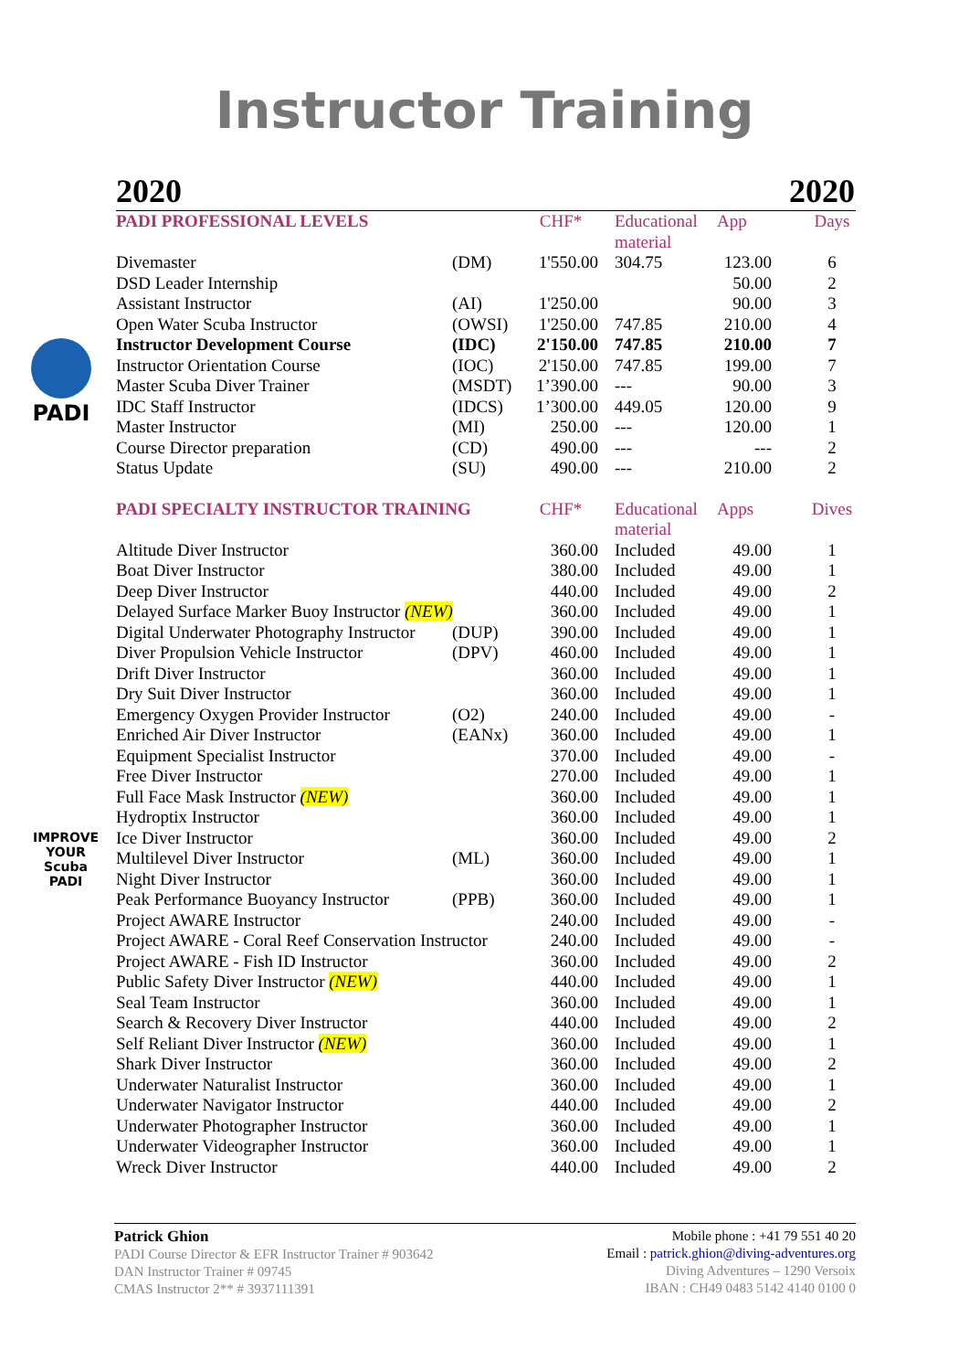Instructor Training
2020 2020
PADI
IMPROVE YOUR Scuba PADI
| PADI PROFESSIONAL LEVELS | | CHF* | Educational material | App | Days |
| --- | --- | --- | --- | --- | --- |
| Divemaster | (DM) | 1'550.00 | 304.75 | 123.00 | 6 |
| DSD Leader Internship | | | | 50.00 | 2 |
| Assistant Instructor | (AI) | 1'250.00 | | 90.00 | 3 |
| Open Water Scuba Instructor | (OWSI) | 1'250.00 | 747.85 | 210.00 | 4 |
| Instructor Development Course | (IDC) | 2'150.00 | 747.85 | 210.00 | 7 |
| Instructor Orientation Course | (IOC) | 2'150.00 | 747.85 | 199.00 | 7 |
| Master Scuba Diver Trainer | (MSDT) | 1’390.00 | --- | 90.00 | 3 |
| IDC Staff Instructor | (IDCS) | 1’300.00 | 449.05 | 120.00 | 9 |
| Master Instructor | (MI) | 250.00 | --- | 120.00 | 1 |
| Course Director preparation | (CD) | 490.00 | --- | --- | 2 |
| Status Update | (SU) | 490.00 | --- | 210.00 | 2 |
| PADI SPECIALTY INSTRUCTOR TRAINING | | CHF* | Educational material | Apps | Dives |
| Altitude Diver Instructor | | 360.00 | Included | 49.00 | 1 |
| Boat Diver Instructor | | 380.00 | Included | 49.00 | 1 |
| Deep Diver Instructor | | 440.00 | Included | 49.00 | 2 |
| Delayed Surface Marker Buoy Instructor (NEW) | | 360.00 | Included | 49.00 | 1 |
| Digital Underwater Photography Instructor | (DUP) | 390.00 | Included | 49.00 | 1 |
| Diver Propulsion Vehicle Instructor | (DPV) | 460.00 | Included | 49.00 | 1 |
| Drift Diver Instructor | | 360.00 | Included | 49.00 | 1 |
| Dry Suit Diver Instructor | | 360.00 | Included | 49.00 | 1 |
| Emergency Oxygen Provider Instructor | (O2) | 240.00 | Included | 49.00 | - |
| Enriched Air Diver Instructor | (EANx) | 360.00 | Included | 49.00 | 1 |
| Equipment Specialist Instructor | | 370.00 | Included | 49.00 | - |
| Free Diver Instructor | | 270.00 | Included | 49.00 | 1 |
| Full Face Mask Instructor (NEW) | | 360.00 | Included | 49.00 | 1 |
| Hydroptix Instructor | | 360.00 | Included | 49.00 | 1 |
| Ice Diver Instructor | | 360.00 | Included | 49.00 | 2 |
| Multilevel Diver Instructor | (ML) | 360.00 | Included | 49.00 | 1 |
| Night Diver Instructor | | 360.00 | Included | 49.00 | 1 |
| Peak Performance Buoyancy Instructor | (PPB) | 360.00 | Included | 49.00 | 1 |
| Project AWARE Instructor | | 240.00 | Included | 49.00 | - |
| Project AWARE - Coral Reef Conservation Instructor | | 240.00 | Included | 49.00 | - |
| Project AWARE - Fish ID Instructor | | 360.00 | Included | 49.00 | 2 |
| Public Safety Diver Instructor (NEW) | | 440.00 | Included | 49.00 | 1 |
| Seal Team Instructor | | 360.00 | Included | 49.00 | 1 |
| Search & Recovery Diver Instructor | | 440.00 | Included | 49.00 | 2 |
| Self Reliant Diver Instructor (NEW) | | 360.00 | Included | 49.00 | 1 |
| Shark Diver Instructor | | 360.00 | Included | 49.00 | 2 |
| Underwater Naturalist Instructor | | 360.00 | Included | 49.00 | 1 |
| Underwater Navigator Instructor | | 440.00 | Included | 49.00 | 2 |
| Underwater Photographer Instructor | | 360.00 | Included | 49.00 | 1 |
| Underwater Videographer Instructor | | 360.00 | Included | 49.00 | 1 |
| Wreck Diver Instructor | | 440.00 | Included | 49.00 | 2 |
Patrick Ghion
PADI Course Director & EFR Instructor Trainer # 903642
DAN Instructor Trainer # 09745
CMAS Instructor 2** # 3937111391
Mobile phone : +41 79 551 40 20
Email : patrick.ghion@diving-adventures.org
Diving Adventures – 1290 Versoix
IBAN : CH49 0483 5142 4140 0100 0